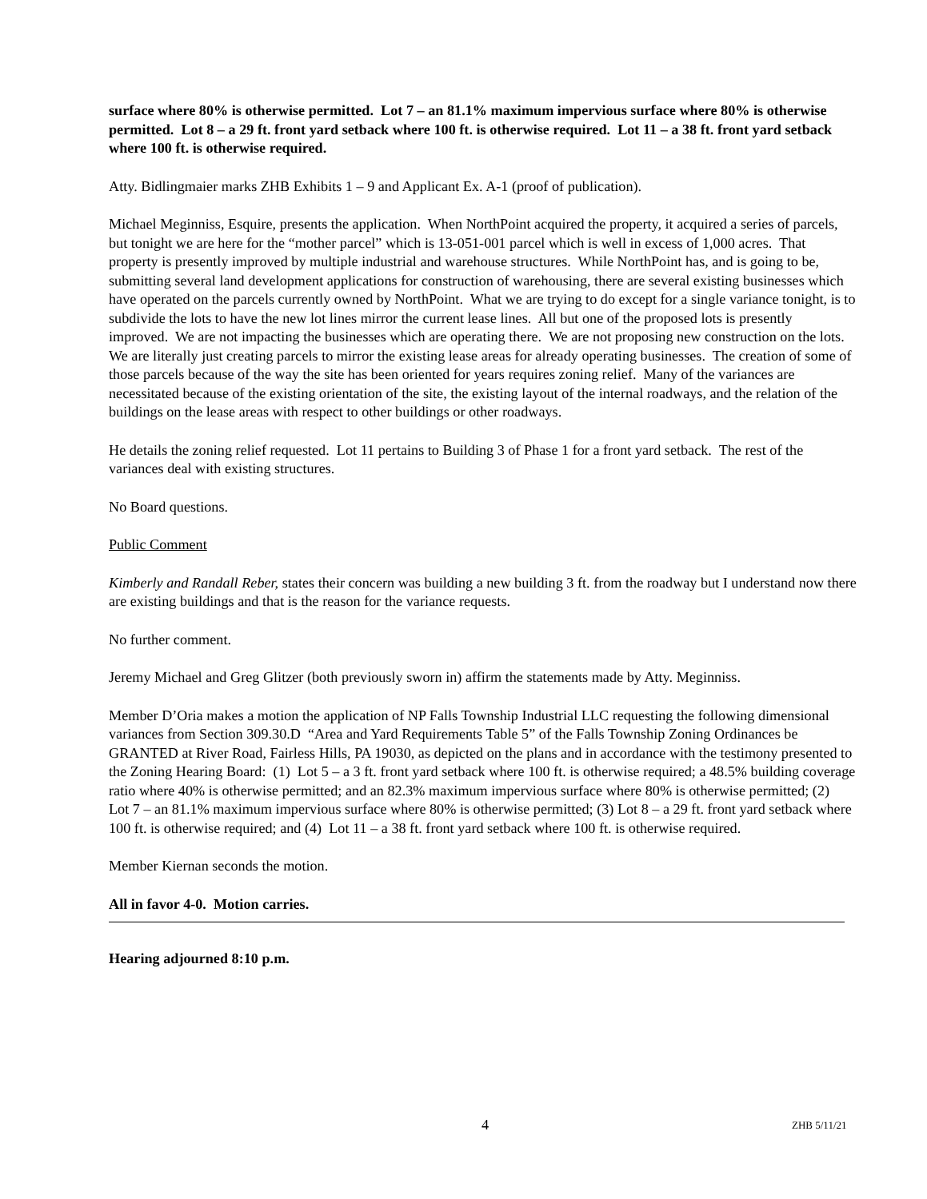surface where 80% is otherwise permitted. Lot 7 – an 81.1% maximum impervious surface where 80% is otherwise permitted. Lot 8 – a 29 ft. front yard setback where 100 ft. is otherwise required. Lot 11 – a 38 ft. front yard setback where 100 ft. is otherwise required.
Atty. Bidlingmaier marks ZHB Exhibits 1 – 9 and Applicant Ex. A-1 (proof of publication).
Michael Meginniss, Esquire, presents the application. When NorthPoint acquired the property, it acquired a series of parcels, but tonight we are here for the “mother parcel” which is 13-051-001 parcel which is well in excess of 1,000 acres. That property is presently improved by multiple industrial and warehouse structures. While NorthPoint has, and is going to be, submitting several land development applications for construction of warehousing, there are several existing businesses which have operated on the parcels currently owned by NorthPoint. What we are trying to do except for a single variance tonight, is to subdivide the lots to have the new lot lines mirror the current lease lines. All but one of the proposed lots is presently improved. We are not impacting the businesses which are operating there. We are not proposing new construction on the lots. We are literally just creating parcels to mirror the existing lease areas for already operating businesses. The creation of some of those parcels because of the way the site has been oriented for years requires zoning relief. Many of the variances are necessitated because of the existing orientation of the site, the existing layout of the internal roadways, and the relation of the buildings on the lease areas with respect to other buildings or other roadways.
He details the zoning relief requested. Lot 11 pertains to Building 3 of Phase 1 for a front yard setback. The rest of the variances deal with existing structures.
No Board questions.
Public Comment
Kimberly and Randall Reber, states their concern was building a new building 3 ft. from the roadway but I understand now there are existing buildings and that is the reason for the variance requests.
No further comment.
Jeremy Michael and Greg Glitzer (both previously sworn in) affirm the statements made by Atty. Meginniss.
Member D’Oria makes a motion the application of NP Falls Township Industrial LLC requesting the following dimensional variances from Section 309.30.D “Area and Yard Requirements Table 5” of the Falls Township Zoning Ordinances be GRANTED at River Road, Fairless Hills, PA 19030, as depicted on the plans and in accordance with the testimony presented to the Zoning Hearing Board: (1) Lot 5 – a 3 ft. front yard setback where 100 ft. is otherwise required; a 48.5% building coverage ratio where 40% is otherwise permitted; and an 82.3% maximum impervious surface where 80% is otherwise permitted; (2) Lot 7 – an 81.1% maximum impervious surface where 80% is otherwise permitted; (3) Lot 8 – a 29 ft. front yard setback where 100 ft. is otherwise required; and (4) Lot 11 – a 38 ft. front yard setback where 100 ft. is otherwise required.
Member Kiernan seconds the motion.
All in favor 4-0. Motion carries.
Hearing adjourned 8:10 p.m.
4 ZHB 5/11/21